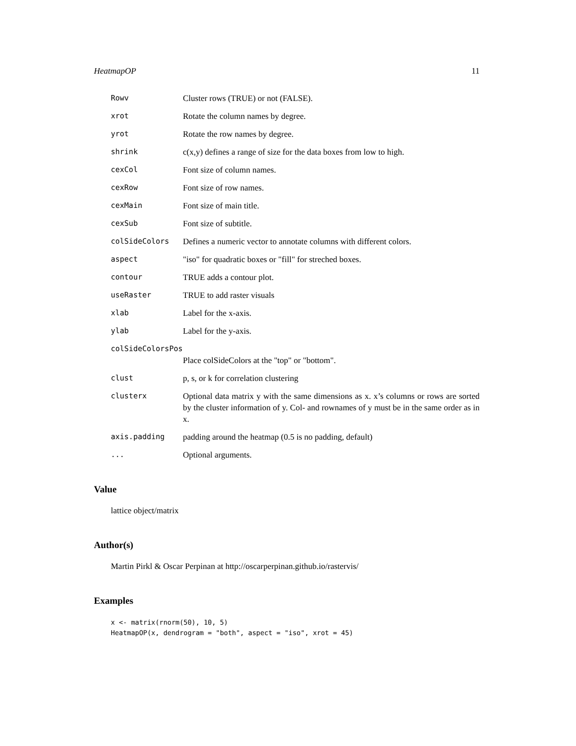HeatmapOP 11
| Rowv | Cluster rows (TRUE) or not (FALSE). |
| xrot | Rotate the column names by degree. |
| yrot | Rotate the row names by degree. |
| shrink | c(x,y) defines a range of size for the data boxes from low to high. |
| cexCol | Font size of column names. |
| cexRow | Font size of row names. |
| cexMain | Font size of main title. |
| cexSub | Font size of subtitle. |
| colSideColors | Defines a numeric vector to annotate columns with different colors. |
| aspect | "iso" for quadratic boxes or "fill" for streched boxes. |
| contour | TRUE adds a contour plot. |
| useRaster | TRUE to add raster visuals |
| xlab | Label for the x-axis. |
| ylab | Label for the y-axis. |
| colSideColorsPos | |
| | Place colSideColors at the "top" or "bottom". |
| clust | p, s, or k for correlation clustering |
| clusterx | Optional data matrix y with the same dimensions as x. x’s columns or rows are sorted by the cluster information of y. Col- and rownames of y must be in the same order as in x. |
| axis.padding | padding around the heatmap (0.5 is no padding, default) |
| ... | Optional arguments. |
Value
lattice object/matrix
Author(s)
Martin Pirkl & Oscar Perpinan at http://oscarperpinan.github.io/rastervis/
Examples
x <- matrix(rnorm(50), 10, 5)
HeatmapOP(x, dendrogram = "both", aspect = "iso", xrot = 45)